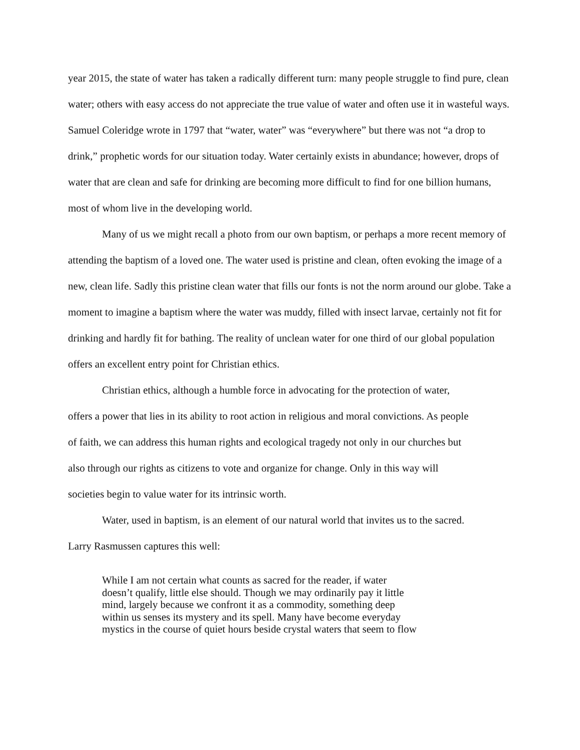year 2015, the state of water has taken a radically different turn: many people struggle to find pure, clean water; others with easy access do not appreciate the true value of water and often use it in wasteful ways. Samuel Coleridge wrote in 1797 that “water, water” was “everywhere” but there was not “a drop to drink,” prophetic words for our situation today. Water certainly exists in abundance; however, drops of water that are clean and safe for drinking are becoming more difficult to find for one billion humans, most of whom live in the developing world.
Many of us we might recall a photo from our own baptism, or perhaps a more recent memory of attending the baptism of a loved one. The water used is pristine and clean, often evoking the image of a new, clean life. Sadly this pristine clean water that fills our fonts is not the norm around our globe. Take a moment to imagine a baptism where the water was muddy, filled with insect larvae, certainly not fit for drinking and hardly fit for bathing. The reality of unclean water for one third of our global population offers an excellent entry point for Christian ethics.
Christian ethics, although a humble force in advocating for the protection of water, offers a power that lies in its ability to root action in religious and moral convictions. As people of faith, we can address this human rights and ecological tragedy not only in our churches but also through our rights as citizens to vote and organize for change. Only in this way will societies begin to value water for its intrinsic worth.
Water, used in baptism, is an element of our natural world that invites us to the sacred. Larry Rasmussen captures this well:
While I am not certain what counts as sacred for the reader, if water
doesn’t qualify, little else should. Though we may ordinarily pay it little
mind, largely because we confront it as a commodity, something deep
within us senses its mystery and its spell. Many have become everyday
mystics in the course of quiet hours beside crystal waters that seem to flow